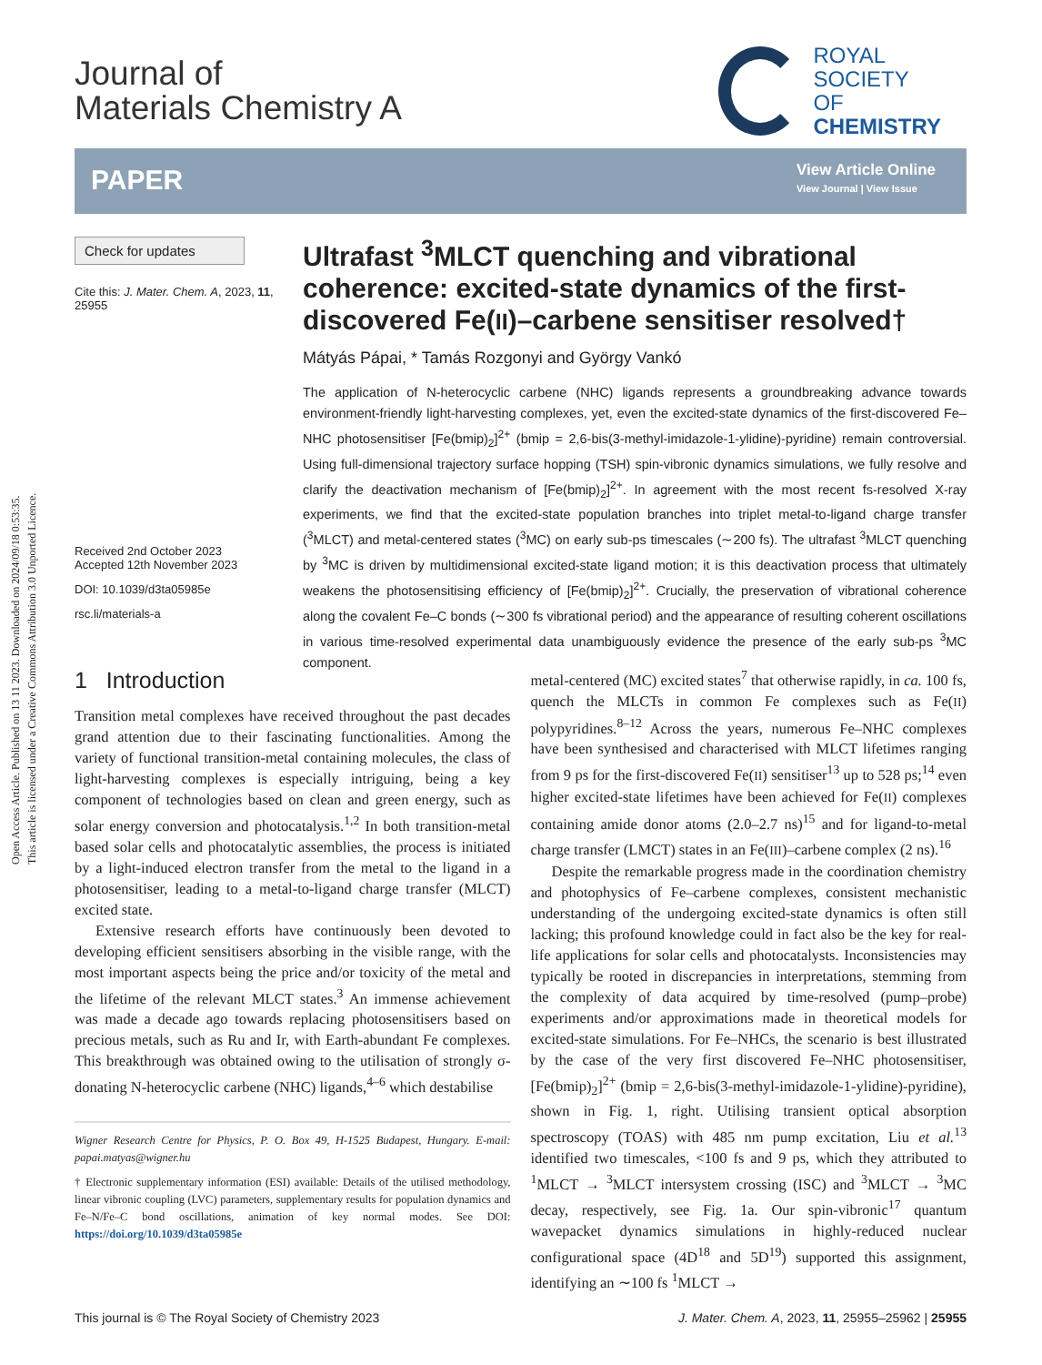Open Access Article. Published on 13 11 2023. Downloaded on 2024/09/18 0:53:35.
This article is licensed under a Creative Commons Attribution 3.0 Unported Licence.
Journal of
Materials Chemistry A
ROYAL SOCIETY
OF CHEMISTRY
PAPER
View Article Online
View Journal | View Issue
Check for updates
Cite this: J. Mater. Chem. A, 2023, 11, 25955
Received 2nd October 2023
Accepted 12th November 2023
DOI: 10.1039/d3ta05985e
rsc.li/materials-a
Ultrafast <sup>3</sup>MLCT quenching and vibrational coherence: excited-state dynamics of the first-discovered Fe(II)–carbene sensitiser resolved†
Mátyás Pápai, * Tamás Rozgonyi and György Vankó
The application of N-heterocyclic carbene (NHC) ligands represents a groundbreaking advance towards environment-friendly light-harvesting complexes, yet, even the excited-state dynamics of the first-discovered Fe–NHC photosensitiser [Fe(bmip)<sub>2</sub>]<sup>2+</sup> (bmip = 2,6-bis(3-methyl-imidazole-1-ylidine)-pyridine) remain controversial. Using full-dimensional trajectory surface hopping (TSH) spin-vibronic dynamics simulations, we fully resolve and clarify the deactivation mechanism of [Fe(bmip)<sub>2</sub>]<sup>2+</sup>. In agreement with the most recent fs-resolved X-ray experiments, we find that the excited-state population branches into triplet metal-to-ligand charge transfer (<sup>3</sup>MLCT) and metal-centered states (<sup>3</sup>MC) on early sub-ps timescales (∼200 fs). The ultrafast <sup>3</sup>MLCT quenching by <sup>3</sup>MC is driven by multidimensional excited-state ligand motion; it is this deactivation process that ultimately weakens the photosensitising efficiency of [Fe(bmip)<sub>2</sub>]<sup>2+</sup>. Crucially, the preservation of vibrational coherence along the covalent Fe–C bonds (∼300 fs vibrational period) and the appearance of resulting coherent oscillations in various time-resolved experimental data unambiguously evidence the presence of the early sub-ps <sup>3</sup>MC component.
1 Introduction
Transition metal complexes have received throughout the past decades grand attention due to their fascinating functionalities. Among the variety of functional transition-metal containing molecules, the class of light-harvesting complexes is especially intriguing, being a key component of technologies based on clean and green energy, such as solar energy conversion and photocatalysis.<sup>1,2</sup> In both transition-metal based solar cells and photocatalytic assemblies, the process is initiated by a light-induced electron transfer from the metal to the ligand in a photosensitiser, leading to a metal-to-ligand charge transfer (MLCT) excited state.
Extensive research efforts have continuously been devoted to developing efficient sensitisers absorbing in the visible range, with the most important aspects being the price and/or toxicity of the metal and the lifetime of the relevant MLCT states.<sup>3</sup> An immense achievement was made a decade ago towards replacing photosensitisers based on precious metals, such as Ru and Ir, with Earth-abundant Fe complexes. This breakthrough was obtained owing to the utilisation of strongly σ-donating N-heterocyclic carbene (NHC) ligands,<sup>4–6</sup> which destabilise
Wigner Research Centre for Physics, P. O. Box 49, H-1525 Budapest, Hungary. E-mail: papai.matyas@wigner.hu
† Electronic supplementary information (ESI) available: Details of the utilised methodology, linear vibronic coupling (LVC) parameters, supplementary results for population dynamics and Fe–N/Fe–C bond oscillations, animation of key normal modes. See DOI: https://doi.org/10.1039/d3ta05985e
metal-centered (MC) excited states<sup>7</sup> that otherwise rapidly, in ca. 100 fs, quench the MLCTs in common Fe complexes such as Fe(II) polypyridines.<sup>8–12</sup> Across the years, numerous Fe–NHC complexes have been synthesised and characterised with MLCT lifetimes ranging from 9 ps for the first-discovered Fe(II) sensitiser<sup>13</sup> up to 528 ps;<sup>14</sup> even higher excited-state lifetimes have been achieved for Fe(II) complexes containing amide donor atoms (2.0–2.7 ns)<sup>15</sup> and for ligand-to-metal charge transfer (LMCT) states in an Fe(III)–carbene complex (2 ns).<sup>16</sup>
Despite the remarkable progress made in the coordination chemistry and photophysics of Fe–carbene complexes, consistent mechanistic understanding of the undergoing excited-state dynamics is often still lacking; this profound knowledge could in fact also be the key for real-life applications for solar cells and photocatalysts. Inconsistencies may typically be rooted in discrepancies in interpretations, stemming from the complexity of data acquired by time-resolved (pump–probe) experiments and/or approximations made in theoretical models for excited-state simulations. For Fe–NHCs, the scenario is best illustrated by the case of the very first discovered Fe–NHC photosensitiser, [Fe(bmip)<sub>2</sub>]<sup>2+</sup> (bmip = 2,6-bis(3-methyl-imidazole-1-ylidine)-pyridine), shown in Fig. 1, right. Utilising transient optical absorption spectroscopy (TOAS) with 485 nm pump excitation, Liu et al.<sup>13</sup> identified two timescales, <100 fs and 9 ps, which they attributed to <sup>1</sup>MLCT → <sup>3</sup>MLCT intersystem crossing (ISC) and <sup>3</sup>MLCT → <sup>3</sup>MC decay, respectively, see Fig. 1a. Our spin-vibronic<sup>17</sup> quantum wavepacket dynamics simulations in highly-reduced nuclear configurational space (4D<sup>18</sup> and 5D<sup>19</sup>) supported this assignment, identifying an ∼100 fs <sup>1</sup>MLCT →
This journal is © The Royal Society of Chemistry 2023 J. Mater. Chem. A, 2023, 11, 25955–25962 | 25955